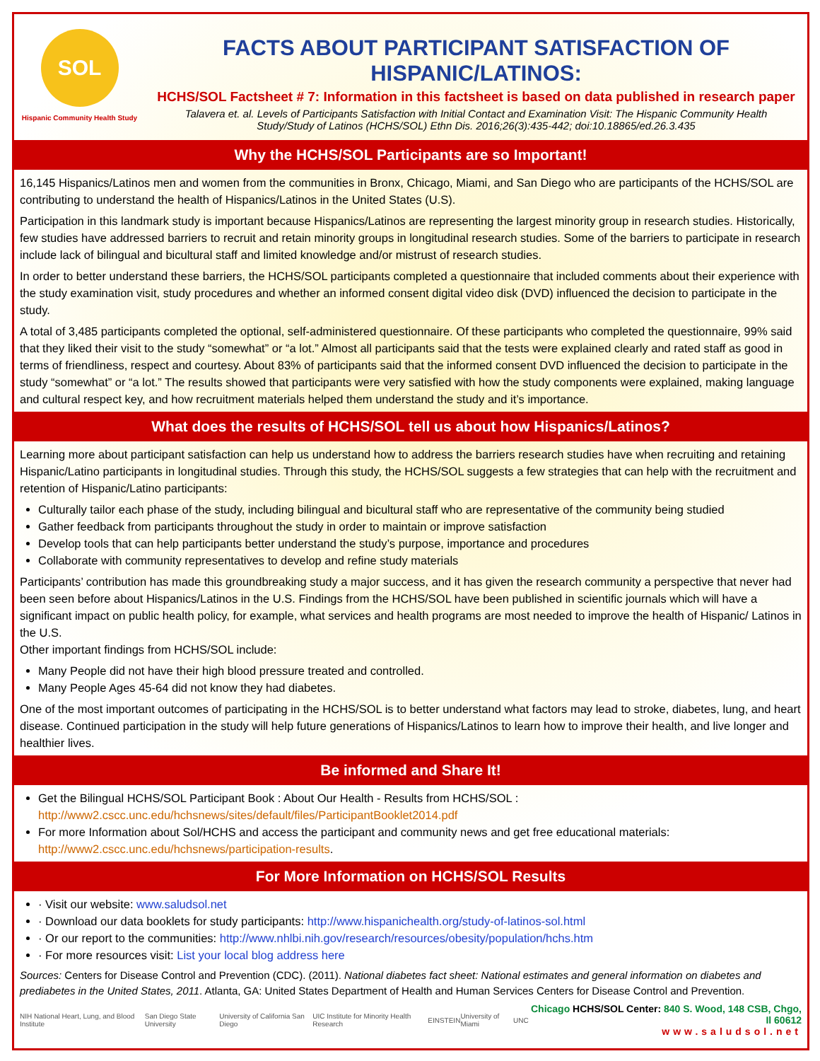SOL
Hispanic Community Health Study
FACTS ABOUT PARTICIPANT SATISFACTION OF HISPANIC/LATINOS:
HCHS/SOL Factsheet # 7: Information in this factsheet is based on data published in research paper
Talavera et. al. Levels of Participants Satisfaction with Initial Contact and Examination Visit: The Hispanic Community Health Study/Study of Latinos (HCHS/SOL) Ethn Dis. 2016;26(3):435-442; doi:10.18865/ed.26.3.435
Why the HCHS/SOL Participants are so Important!
16,145 Hispanics/Latinos men and women from the communities in Bronx, Chicago, Miami, and San Diego who are participants of the HCHS/SOL are contributing to understand the health of Hispanics/Latinos in the United States (U.S).
Participation in this landmark study is important because Hispanics/Latinos are representing the largest minority group in research studies. Historically, few studies have addressed barriers to recruit and retain minority groups in longitudinal research studies. Some of the barriers to participate in research include lack of bilingual and bicultural staff and limited knowledge and/or mistrust of research studies.
In order to better understand these barriers, the HCHS/SOL participants completed a questionnaire that included comments about their experience with the study examination visit, study procedures and whether an informed consent digital video disk (DVD) influenced the decision to participate in the study.
A total of 3,485 participants completed the optional, self-administered questionnaire. Of these participants who completed the questionnaire, 99% said that they liked their visit to the study “somewhat” or “a lot.” Almost all participants said that the tests were explained clearly and rated staff as good in terms of friendliness, respect and courtesy. About 83% of participants said that the informed consent DVD influenced the decision to participate in the study “somewhat” or “a lot.” The results showed that participants were very satisfied with how the study components were explained, making language and cultural respect key, and how recruitment materials helped them understand the study and it’s importance.
What does the results of HCHS/SOL tell us about how Hispanics/Latinos?
Learning more about participant satisfaction can help us understand how to address the barriers research studies have when recruiting and retaining Hispanic/Latino participants in longitudinal studies. Through this study, the HCHS/SOL suggests a few strategies that can help with the recruitment and retention of Hispanic/Latino participants:
Culturally tailor each phase of the study, including bilingual and bicultural staff who are representative of the community being studied
Gather feedback from participants throughout the study in order to maintain or improve satisfaction
Develop tools that can help participants better understand the study’s purpose, importance and procedures
Collaborate with community representatives to develop and refine study materials
Participants’ contribution has made this groundbreaking study a major success, and it has given the research community a perspective that never had been seen before about Hispanics/Latinos in the U.S. Findings from the HCHS/SOL have been published in scientific journals which will have a significant impact on public health policy, for example, what services and health programs are most needed to improve the health of Hispanic/ Latinos in the U.S.
Other important findings from HCHS/SOL include:
Many People did not have their high blood pressure treated and controlled.
Many People Ages 45-64 did not know they had diabetes.
One of the most important outcomes of participating in the HCHS/SOL is to better understand what factors may lead to stroke, diabetes, lung, and heart disease. Continued participation in the study will help future generations of Hispanics/Latinos to learn how to improve their health, and live longer and healthier lives.
Be informed and Share It!
Get the Bilingual HCHS/SOL Participant Book : About Our Health - Results from HCHS/SOL :
http://www2.cscc.unc.edu/hchsnews/sites/default/files/ParticipantBooklet2014.pdf
For more Information about Sol/HCHS and access the participant and community news and get free educational materials:
http://www2.cscc.unc.edu/hchsnews/participation-results.
For More Information on HCHS/SOL Results
· Visit our website: www.saludsol.net
· Download our data booklets for study participants: http://www.hispanichealth.org/study-of-latinos-sol.html
· Or our report to the communities: http://www.nhlbi.nih.gov/research/resources/obesity/population/hchs.htm
· For more resources visit: List your local blog address here
Sources: Centers for Disease Control and Prevention (CDC). (2011). National diabetes fact sheet: National estimates and general information on diabetes and prediabetes in the United States, 2011. Atlanta, GA: United States Department of Health and Human Services Centers for Disease Control and Prevention.
NIH National Heart, Lung, and Blood Institute San Diego State University University of California San Diego UIC Institute for Minority Health Research EINSTEIN University of Miami UNC
Chicago HCHS/SOL Center: 840 S. Wood, 148 CSB, Chgo, Il 60612
www.saludsol.net